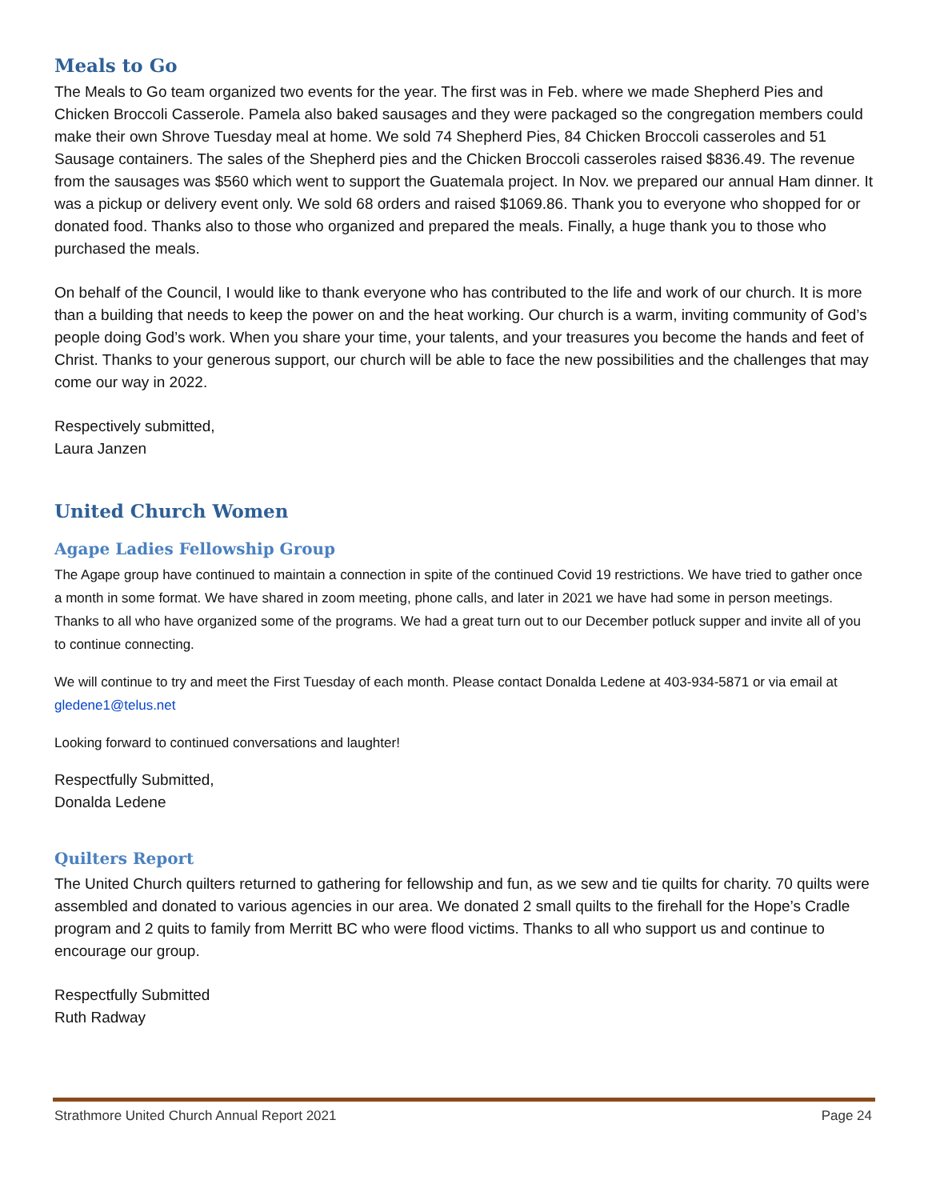Meals to Go
The Meals to Go team organized two events for the year. The first was in Feb. where we made Shepherd Pies and Chicken Broccoli Casserole. Pamela also baked sausages and they were packaged so the congregation members could make their own Shrove Tuesday meal at home. We sold 74 Shepherd Pies, 84 Chicken Broccoli casseroles and 51 Sausage containers. The sales of the Shepherd pies and the Chicken Broccoli casseroles raised $836.49. The revenue from the sausages was $560 which went to support the Guatemala project. In Nov. we prepared our annual Ham dinner. It was a pickup or delivery event only. We sold 68 orders and raised $1069.86. Thank you to everyone who shopped for or donated food. Thanks also to those who organized and prepared the meals. Finally, a huge thank you to those who purchased the meals.
On behalf of the Council, I would like to thank everyone who has contributed to the life and work of our church. It is more than a building that needs to keep the power on and the heat working. Our church is a warm, inviting community of God’s people doing God’s work. When you share your time, your talents, and your treasures you become the hands and feet of Christ. Thanks to your generous support, our church will be able to face the new possibilities and the challenges that may come our way in 2022.
Respectively submitted,
Laura Janzen
United Church Women
Agape Ladies Fellowship Group
The Agape group have continued to maintain a connection in spite of the continued Covid 19 restrictions. We have tried to gather once a month in some format. We have shared in zoom meeting, phone calls, and later in 2021 we have had some in person meetings. Thanks to all who have organized some of the programs. We had a great turn out to our December potluck supper and invite all of you to continue connecting.
We will continue to try and meet the First Tuesday of each month. Please contact Donalda Ledene at 403-934-5871 or via email at gledene1@telus.net
Looking forward to continued conversations and laughter!
Respectfully Submitted,
Donalda Ledene
Quilters Report
The United Church quilters returned to gathering for fellowship and fun, as we sew and tie quilts for charity. 70 quilts were assembled and donated to various agencies in our area. We donated 2 small quilts to the firehall for the Hope’s Cradle program and 2 quits to family from Merritt BC who were flood victims. Thanks to all who support us and continue to encourage our group.
Respectfully Submitted
Ruth Radway
Strathmore United Church Annual Report 2021 Page 24